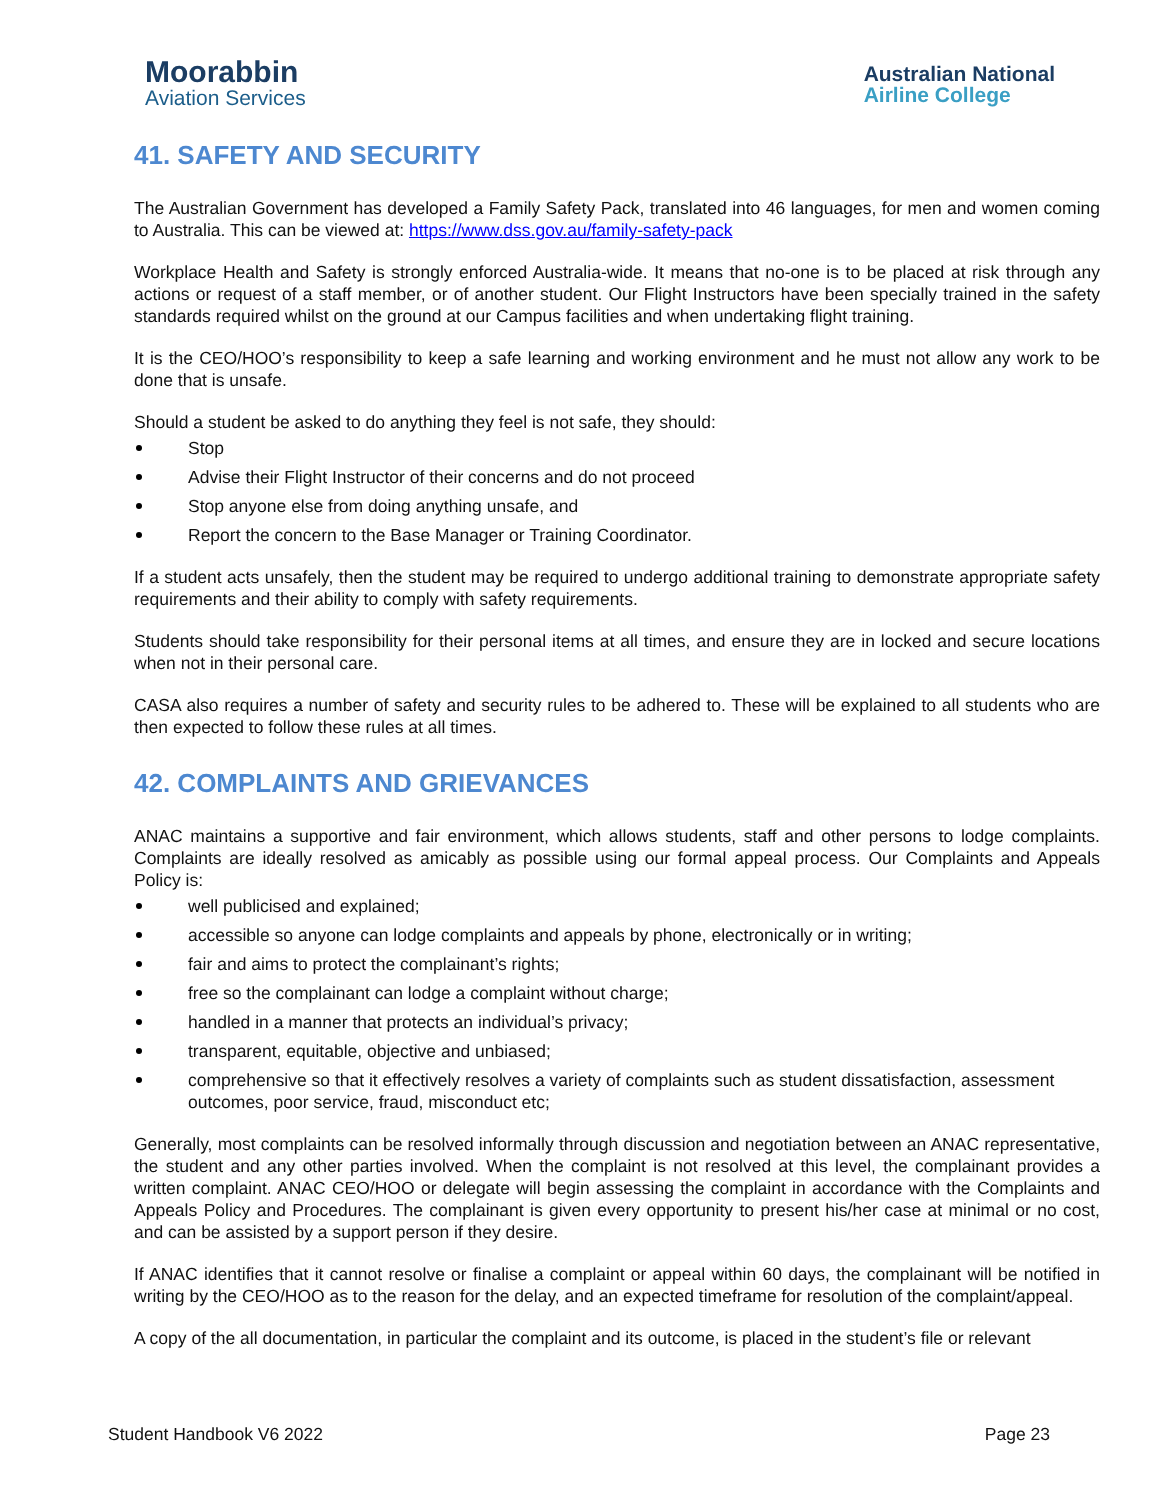Moorabbin
Aviation Services
Australian National
Airline College
41. SAFETY AND SECURITY
The Australian Government has developed a Family Safety Pack, translated into 46 languages, for men and women coming to Australia. This can be viewed at: https://www.dss.gov.au/family-safety-pack
Workplace Health and Safety is strongly enforced Australia-wide. It means that no-one is to be placed at risk through any actions or request of a staff member, or of another student. Our Flight Instructors have been specially trained in the safety standards required whilst on the ground at our Campus facilities and when undertaking flight training.
It is the CEO/HOO’s responsibility to keep a safe learning and working environment and he must not allow any work to be done that is unsafe.
Should a student be asked to do anything they feel is not safe, they should:
Stop
Advise their Flight Instructor of their concerns and do not proceed
Stop anyone else from doing anything unsafe, and
Report the concern to the Base Manager or Training Coordinator.
If a student acts unsafely, then the student may be required to undergo additional training to demonstrate appropriate safety requirements and their ability to comply with safety requirements.
Students should take responsibility for their personal items at all times, and ensure they are in locked and secure locations when not in their personal care.
CASA also requires a number of safety and security rules to be adhered to. These will be explained to all students who are then expected to follow these rules at all times.
42. COMPLAINTS AND GRIEVANCES
ANAC maintains a supportive and fair environment, which allows students, staff and other persons to lodge complaints. Complaints are ideally resolved as amicably as possible using our formal appeal process. Our Complaints and Appeals Policy is:
well publicised and explained;
accessible so anyone can lodge complaints and appeals by phone, electronically or in writing;
fair and aims to protect the complainant’s rights;
free so the complainant can lodge a complaint without charge;
handled in a manner that protects an individual’s privacy;
transparent, equitable, objective and unbiased;
comprehensive so that it effectively resolves a variety of complaints such as student dissatisfaction, assessment outcomes, poor service, fraud, misconduct etc;
Generally, most complaints can be resolved informally through discussion and negotiation between an ANAC representative, the student and any other parties involved. When the complaint is not resolved at this level, the complainant provides a written complaint. ANAC CEO/HOO or delegate will begin assessing the complaint in accordance with the Complaints and Appeals Policy and Procedures. The complainant is given every opportunity to present his/her case at minimal or no cost, and can be assisted by a support person if they desire.
If ANAC identifies that it cannot resolve or finalise a complaint or appeal within 60 days, the complainant will be notified in writing by the CEO/HOO as to the reason for the delay, and an expected timeframe for resolution of the complaint/appeal.
A copy of the all documentation, in particular the complaint and its outcome, is placed in the student’s file or relevant
Student Handbook V6 2022 Page 23